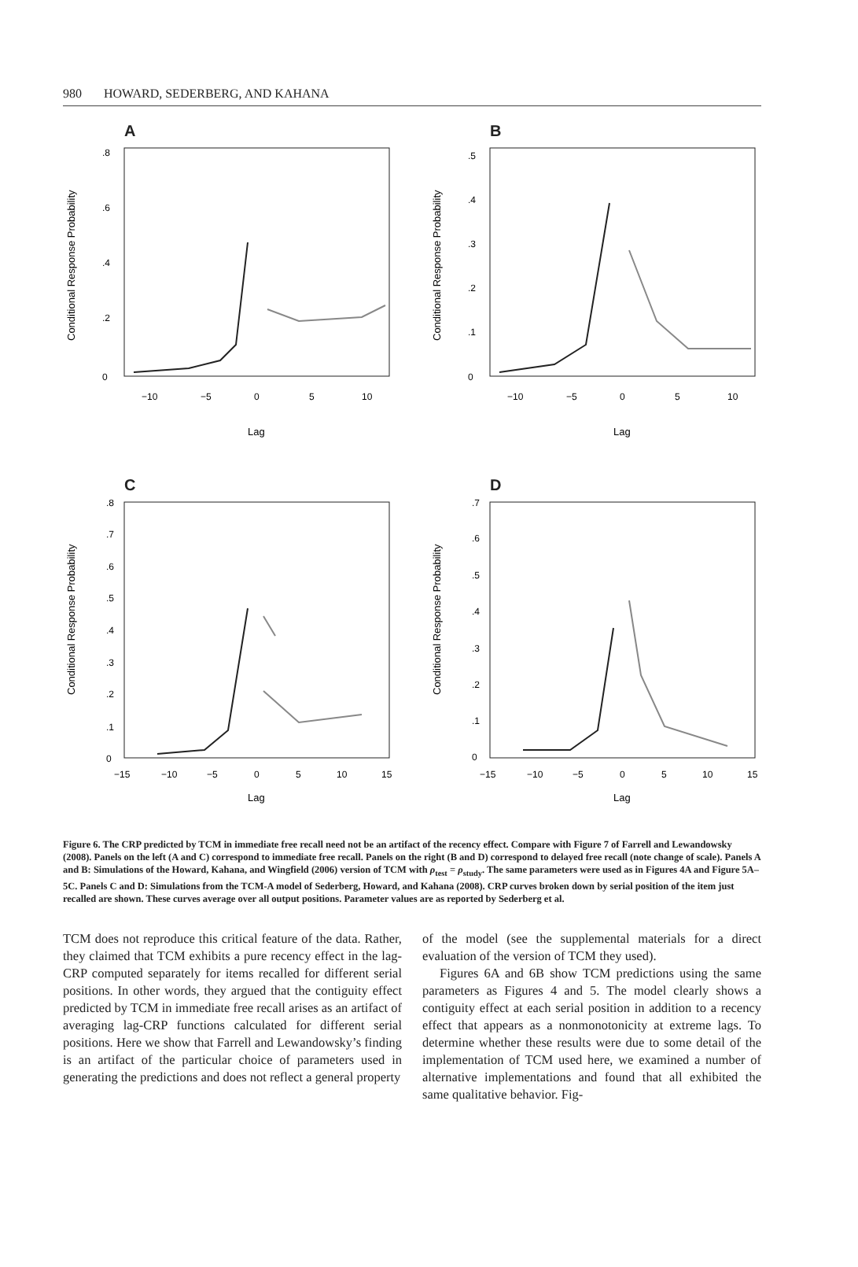980 HOWARD, SEDERBERG, AND KAHANA
A
0
.2
.4
.6
.8
−10
−5
0
5
10
Lag
Conditional Response Probability
B
0
.1
.2
.3
.4
.5
−10
−5
0
5
10
Lag
Conditional Response Probability
C
0
.1
.2
.3
.4
.5
.6
.7
.8
−15
−10
−5
0
5
10
15
Lag
Conditional Response Probability
D
0
.1
.2
.3
.4
.5
.6
.7
−15
−10
−5
0
5
10
15
Lag
Conditional Response Probability
Figure 6. The CRP predicted by TCM in immediate free recall need not be an artifact of the recency effect. Compare with Figure 7 of Farrell and Lewandowsky (2008). Panels on the left (A and C) correspond to immediate free recall. Panels on the right (B and D) correspond to delayed free recall (note change of scale). Panels A and B: Simulations of the Howard, Kahana, and Wingfield (2006) version of TCM with ρ<sub>test</sub> = ρ<sub>study</sub>. The same parameters were used as in Figures 4A and Figure 5A–5C. Panels C and D: Simulations from the TCM-A model of Sederberg, Howard, and Kahana (2008). CRP curves broken down by serial position of the item just recalled are shown. These curves average over all output positions. Parameter values are as reported by Sederberg et al.
TCM does not reproduce this critical feature of the data. Rather, they claimed that TCM exhibits a pure recency effect in the lag-CRP computed separately for items recalled for different serial positions. In other words, they argued that the contiguity effect predicted by TCM in immediate free recall arises as an artifact of averaging lag-CRP functions calculated for different serial positions. Here we show that Farrell and Lewandowsky’s finding is an artifact of the particular choice of parameters used in generating the predictions and does not reflect a general property
of the model (see the supplemental materials for a direct evaluation of the version of TCM they used).
Figures 6A and 6B show TCM predictions using the same parameters as Figures 4 and 5. The model clearly shows a contiguity effect at each serial position in addition to a recency effect that appears as a nonmonotonicity at extreme lags. To determine whether these results were due to some detail of the implementation of TCM used here, we examined a number of alternative implementations and found that all exhibited the same qualitative behavior. Fig-